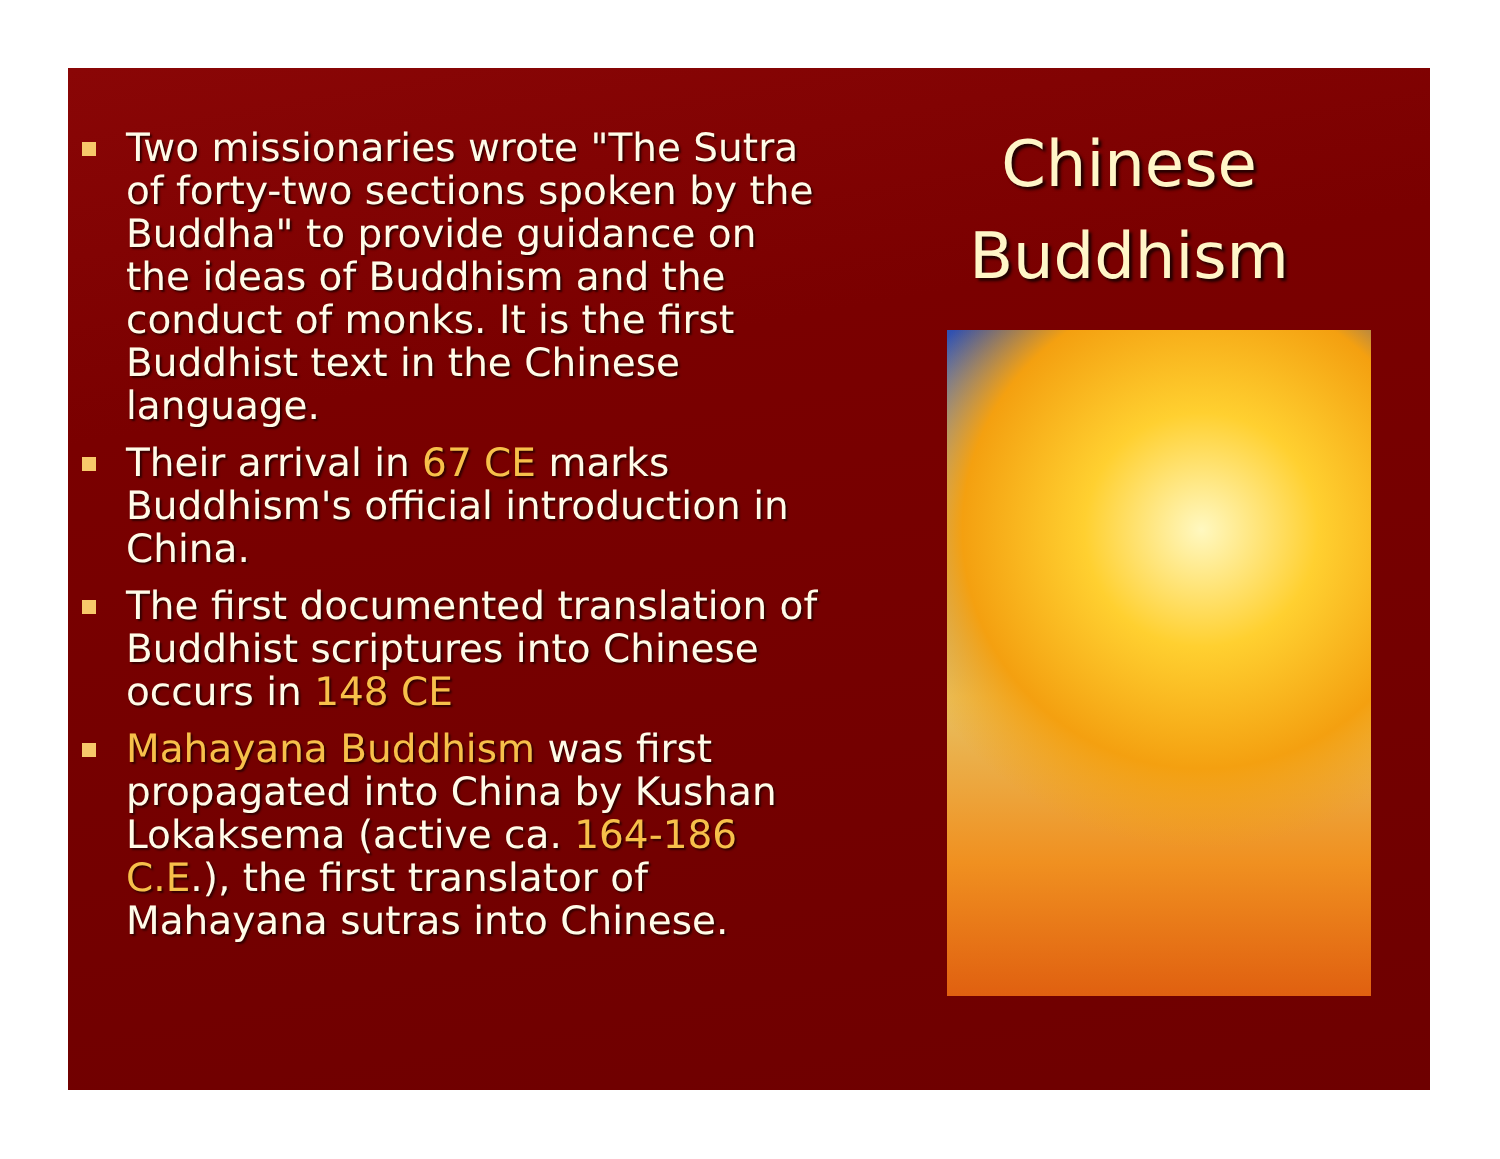Two missionaries wrote "The Sutra of forty-two sections spoken by the Buddha" to provide guidance on the ideas of Buddhism and the conduct of monks. It is the first Buddhist text in the Chinese language.
Their arrival in 67 CE marks Buddhism's official introduction in China.
The first documented translation of Buddhist scriptures into Chinese occurs in 148 CE
Mahayana Buddhism was first propagated into China by Kushan Lokaksema (active ca. 164-186 C.E.), the first translator of Mahayana sutras into Chinese.
Chinese
Buddhism